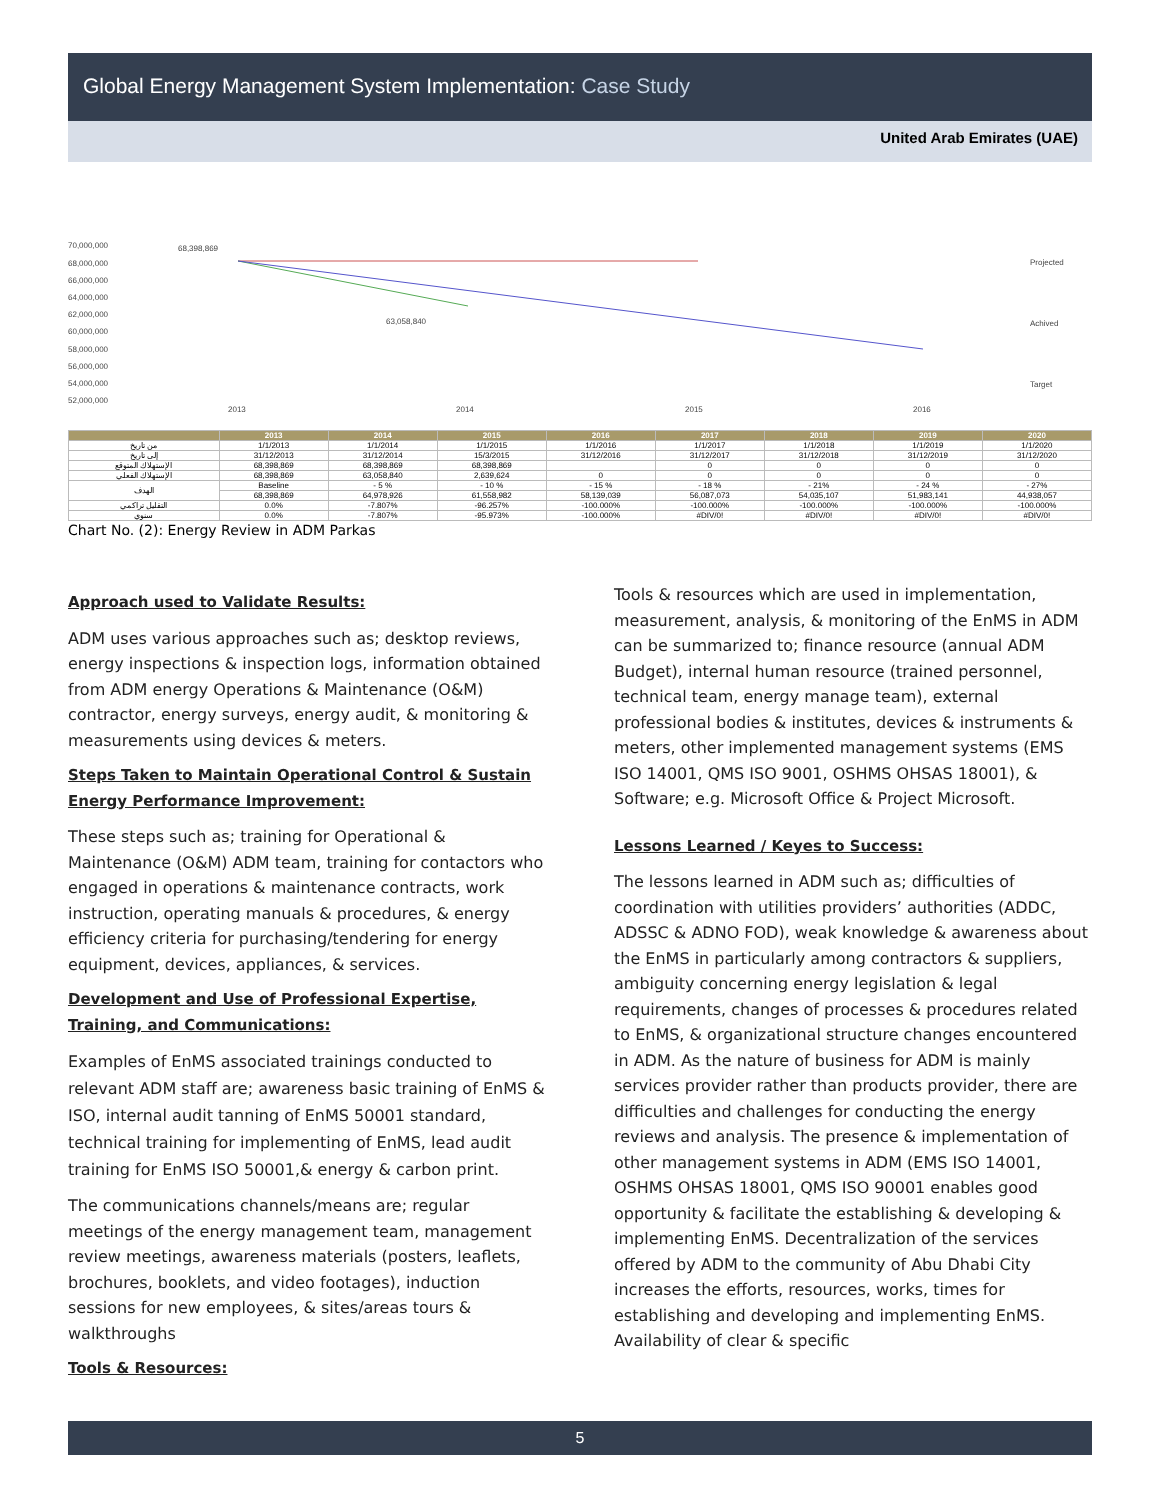Global Energy Management System Implementation: Case Study
United Arab Emirates (UAE)
70,000,000
68,000,000
66,000,000
64,000,000
62,000,000
60,000,000
58,000,000
56,000,000
54,000,000
52,000,000
68,398,869
63,058,840
Projected
Achived
Target
2013
2014
2015
2016
| | 2013 | 2014 | 2015 | 2016 | 2017 | 2018 | 2019 | 2020 |
| --- | --- | --- | --- | --- | --- | --- | --- | --- |
| من تاريخ | 1/1/2013 | 1/1/2014 | 1/1/2015 | 1/1/2016 | 1/1/2017 | 1/1/2018 | 1/1/2019 | 1/1/2020 |
| إلى تاريخ | 31/12/2013 | 31/12/2014 | 15/3/2015 | 31/12/2016 | 31/12/2017 | 31/12/2018 | 31/12/2019 | 31/12/2020 |
| الإستهلاك المتوقع | 68,398,869 | 68,398,869 | 68,398,869 | | 0 | 0 | 0 | 0 |
| الإستهلاك الفعلي | 68,398,869 | 63,058,840 | 2,639,624 | 0 | 0 | 0 | 0 | 0 |
| الهدف | Baseline | - 5 % | - 10 % | - 15 % | - 18 % | - 21% | - 24 % | - 27% |
| | 68,398,869 | 64,978,926 | 61,558,982 | 58,139,039 | 56,087,073 | 54,035,107 | 51,983,141 | 44,938,057 |
| التقليل تراكمي | 0.0% | -7.807% | -96.257% | -100.000% | -100.000% | -100.000% | -100.000% | -100.000% |
| سنوي | 0.0% | -7.807% | -95.973% | -100.000% | #DIV/0! | #DIV/0! | #DIV/0! | #DIV/0! |
Chart No. (2): Energy Review in ADM Parkas
Approach used to Validate Results:
ADM uses various approaches such as; desktop reviews, energy inspections & inspection logs, information obtained from ADM energy Operations & Maintenance (O&M) contractor, energy surveys, energy audit, & monitoring & measurements using devices & meters.
Steps Taken to Maintain Operational Control & Sustain Energy Performance Improvement:
These steps such as; training for Operational & Maintenance (O&M) ADM team, training for contactors who engaged in operations & maintenance contracts, work instruction, operating manuals & procedures, & energy efficiency criteria for purchasing/tendering for energy equipment, devices, appliances, & services.
Development and Use of Professional Expertise, Training, and Communications:
Examples of EnMS associated trainings conducted to relevant ADM staff are; awareness basic training of EnMS & ISO, internal audit tanning of EnMS 50001 standard, technical training for implementing of EnMS, lead audit training for EnMS ISO 50001,& energy & carbon print.
The communications channels/means are; regular meetings of the energy management team, management review meetings, awareness materials (posters, leaflets, brochures, booklets, and video footages), induction sessions for new employees, & sites/areas tours & walkthroughs
Tools & Resources:
Tools & resources which are used in implementation, measurement, analysis, & monitoring of the EnMS in ADM can be summarized to; finance resource (annual ADM Budget), internal human resource (trained personnel, technical team, energy manage team), external professional bodies & institutes, devices & instruments & meters, other implemented management systems (EMS ISO 14001, QMS ISO 9001, OSHMS OHSAS 18001), & Software; e.g. Microsoft Office & Project Microsoft.
Lessons Learned / Keyes to Success:
The lessons learned in ADM such as; difficulties of coordination with utilities providers’ authorities (ADDC, ADSSC & ADNO FOD), weak knowledge & awareness about the EnMS in particularly among contractors & suppliers, ambiguity concerning energy legislation & legal requirements, changes of processes & procedures related to EnMS, & organizational structure changes encountered in ADM. As the nature of business for ADM is mainly services provider rather than products provider, there are difficulties and challenges for conducting the energy reviews and analysis. The presence & implementation of other management systems in ADM (EMS ISO 14001, OSHMS OHSAS 18001, QMS ISO 90001 enables good opportunity & facilitate the establishing & developing & implementing EnMS. Decentralization of the services offered by ADM to the community of Abu Dhabi City increases the efforts, resources, works, times for establishing and developing and implementing EnMS. Availability of clear & specific
5